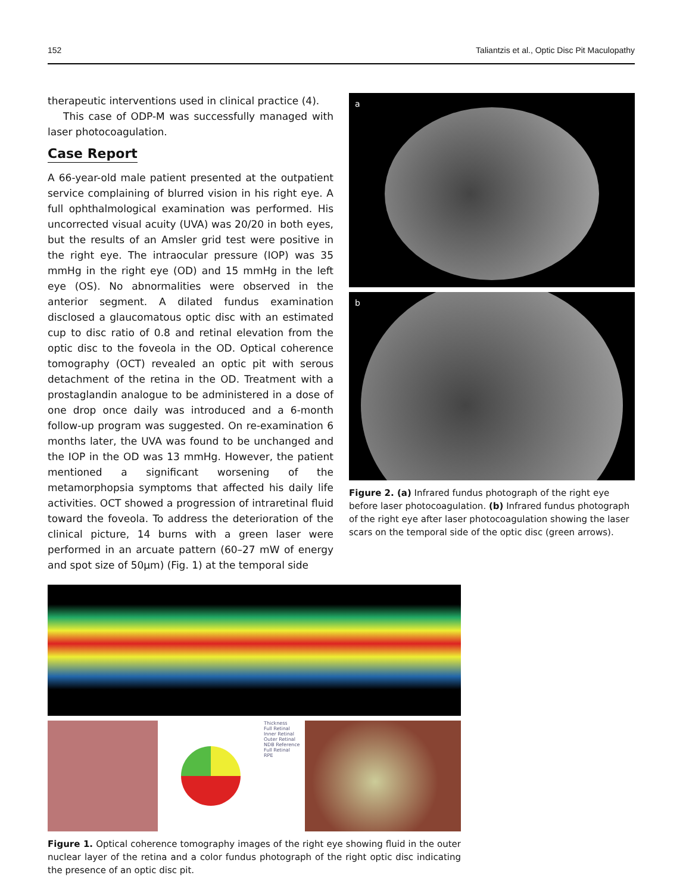152 Taliantzis et al., Optic Disc Pit Maculopathy
therapeutic interventions used in clinical practice (4).
This case of ODP-M was successfully managed with laser photocoagulation.
Case Report
A 66-year-old male patient presented at the outpatient service complaining of blurred vision in his right eye. A full ophthalmological examination was performed. His uncorrected visual acuity (UVA) was 20/20 in both eyes, but the results of an Amsler grid test were positive in the right eye. The intraocular pressure (IOP) was 35 mmHg in the right eye (OD) and 15 mmHg in the left eye (OS). No abnormalities were observed in the anterior segment. A dilated fundus examination disclosed a glaucomatous optic disc with an estimated cup to disc ratio of 0.8 and retinal elevation from the optic disc to the foveola in the OD. Optical coherence tomography (OCT) revealed an optic pit with serous detachment of the retina in the OD. Treatment with a prostaglandin analogue to be administered in a dose of one drop once daily was introduced and a 6-month follow-up program was suggested. On re-examination 6 months later, the UVA was found to be unchanged and the IOP in the OD was 13 mmHg. However, the patient mentioned a significant worsening of the metamorphopsia symptoms that affected his daily life activities. OCT showed a progression of intraretinal fluid toward the foveola. To address the deterioration of the clinical picture, 14 burns with a green laser were performed in an arcuate pattern (60–27 mW of energy and spot size of 50µm) (Fig. 1) at the temporal side
a
b
Figure 2. (a) Infrared fundus photograph of the right eye before laser photocoagulation. (b) Infrared fundus photograph of the right eye after laser photocoagulation showing the laser scars on the temporal side of the optic disc (green arrows).
Thickness
Full Retinal
Inner Retinal
Outer Retinal
NDB Reference
Full Retinal
RPE
Figure 1. Optical coherence tomography images of the right eye showing fluid in the outer nuclear layer of the retina and a color fundus photograph of the right optic disc indicating the presence of an optic disc pit.